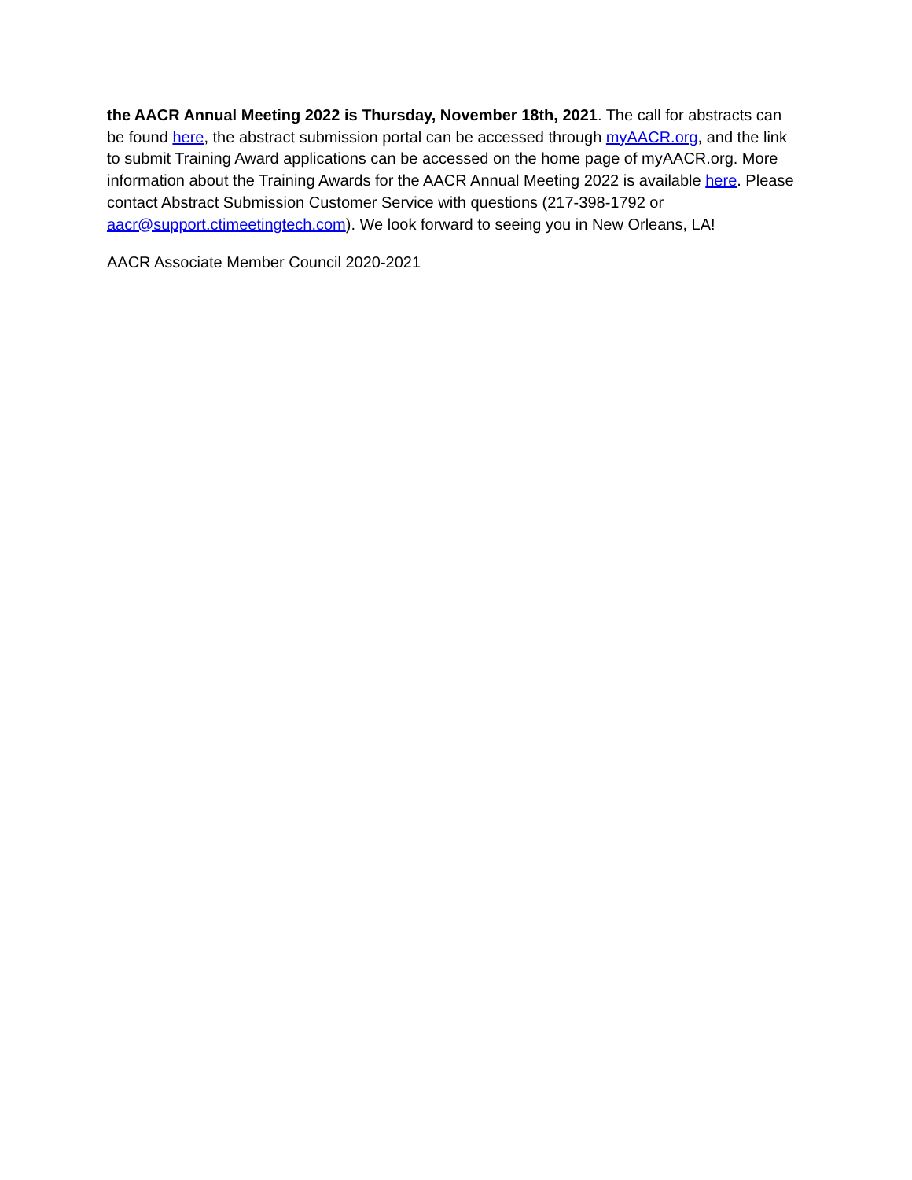the AACR Annual Meeting 2022 is Thursday, November 18th, 2021. The call for abstracts can be found here, the abstract submission portal can be accessed through myAACR.org, and the link to submit Training Award applications can be accessed on the home page of myAACR.org. More information about the Training Awards for the AACR Annual Meeting 2022 is available here. Please contact Abstract Submission Customer Service with questions (217-398-1792 or aacr@support.ctimeetingtech.com). We look forward to seeing you in New Orleans, LA!
AACR Associate Member Council 2020-2021